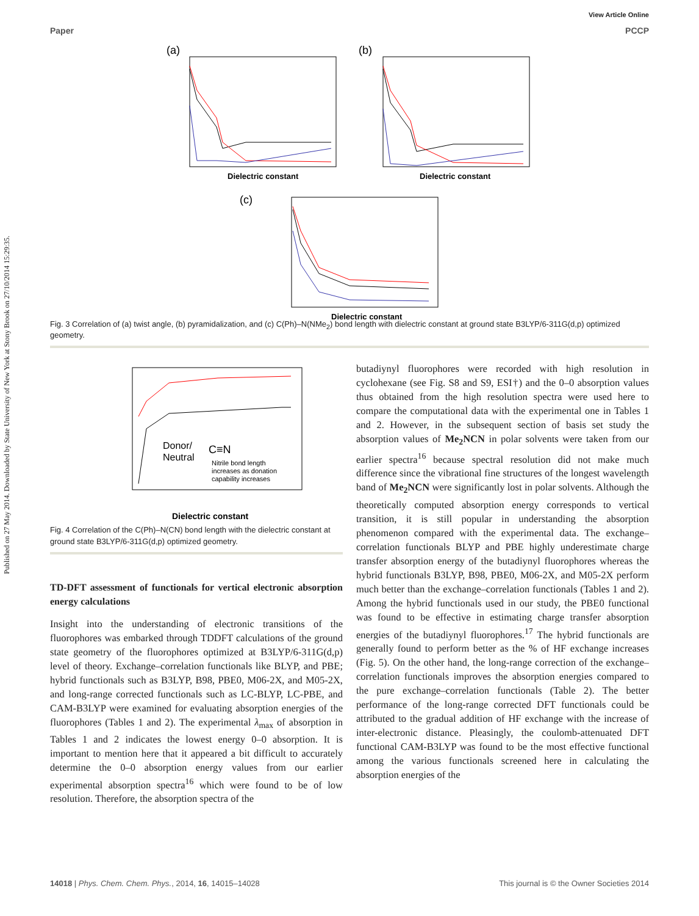Published on 27 May 2014. Downloaded by State University of New York at Stony Brook on 27/10/2014 15:29:35.
View Article Online
Paper PCCP
(a)
Dielectric constant
(b)
Dielectric constant
(c)
Dielectric constant
Fig. 3 Correlation of (a) twist angle, (b) pyramidalization, and (c) C(Ph)–N(NMe<sub>2</sub>) bond length with dielectric constant at ground state B3LYP/6-311G(d,p) optimized geometry.
Donor/
Neutral
C≡N
Nitrile bond length
increases as donation
capability increases
Dielectric constant
Fig. 4 Correlation of the C(Ph)–N(CN) bond length with the dielectric constant at ground state B3LYP/6-311G(d,p) optimized geometry.
TD-DFT assessment of functionals for vertical electronic absorption energy calculations
Insight into the understanding of electronic transitions of the fluorophores was embarked through TDDFT calculations of the ground state geometry of the fluorophores optimized at B3LYP/6-311G(d,p) level of theory. Exchange–correlation functionals like BLYP, and PBE; hybrid functionals such as B3LYP, B98, PBE0, M06-2X, and M05-2X, and long-range corrected functionals such as LC-BLYP, LC-PBE, and CAM-B3LYP were examined for evaluating absorption energies of the fluorophores (Tables 1 and 2). The experimental λ<sub>max</sub> of absorption in Tables 1 and 2 indicates the lowest energy 0–0 absorption. It is important to mention here that it appeared a bit difficult to accurately determine the 0–0 absorption energy values from our earlier experimental absorption spectra<sup>16</sup> which were found to be of low resolution. Therefore, the absorption spectra of the
butadiynyl fluorophores were recorded with high resolution in cyclohexane (see Fig. S8 and S9, ESI†) and the 0–0 absorption values thus obtained from the high resolution spectra were used here to compare the computational data with the experimental one in Tables 1 and 2. However, in the subsequent section of basis set study the absorption values of Me<sub>2</sub>NCN in polar solvents were taken from our earlier spectra<sup>16</sup> because spectral resolution did not make much difference since the vibrational fine structures of the longest wavelength band of Me<sub>2</sub>NCN were significantly lost in polar solvents. Although the theoretically computed absorption energy corresponds to vertical transition, it is still popular in understanding the absorption phenomenon compared with the experimental data. The exchange–correlation functionals BLYP and PBE highly underestimate charge transfer absorption energy of the butadiynyl fluorophores whereas the hybrid functionals B3LYP, B98, PBE0, M06-2X, and M05-2X perform much better than the exchange–correlation functionals (Tables 1 and 2). Among the hybrid functionals used in our study, the PBE0 functional was found to be effective in estimating charge transfer absorption energies of the butadiynyl fluorophores.<sup>17</sup> The hybrid functionals are generally found to perform better as the % of HF exchange increases (Fig. 5). On the other hand, the long-range correction of the exchange–correlation functionals improves the absorption energies compared to the pure exchange–correlation functionals (Table 2). The better performance of the long-range corrected DFT functionals could be attributed to the gradual addition of HF exchange with the increase of inter-electronic distance. Pleasingly, the coulomb-attenuated DFT functional CAM-B3LYP was found to be the most effective functional among the various functionals screened here in calculating the absorption energies of the
14018 | Phys. Chem. Chem. Phys., 2014, 16, 14015–14028 This journal is © the Owner Societies 2014